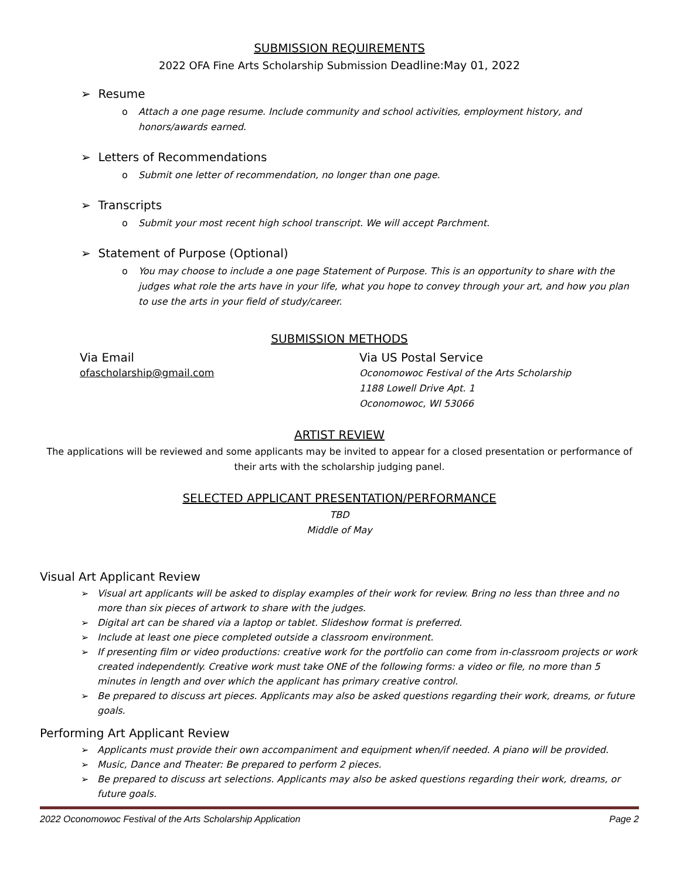SUBMISSION REQUIREMENTS
2022 OFA Fine Arts Scholarship Submission Deadline:May 01, 2022
➢ Resume
o Attach a one page resume. Include community and school activities, employment history, and honors/awards earned.
➢ Letters of Recommendations
o Submit one letter of recommendation, no longer than one page.
➢ Transcripts
o Submit your most recent high school transcript. We will accept Parchment.
➢ Statement of Purpose (Optional)
o You may choose to include a one page Statement of Purpose. This is an opportunity to share with the judges what role the arts have in your life, what you hope to convey through your art, and how you plan to use the arts in your field of study/career.
SUBMISSION METHODS
Via Email
ofascholarship@gmail.com
Via US Postal Service
Oconomowoc Festival of the Arts Scholarship
1188 Lowell Drive Apt. 1
Oconomowoc, WI 53066
ARTIST REVIEW
The applications will be reviewed and some applicants may be invited to appear for a closed presentation or performance of their arts with the scholarship judging panel.
SELECTED APPLICANT PRESENTATION/PERFORMANCE
TBD
Middle of May
Visual Art Applicant Review
➢ Visual art applicants will be asked to display examples of their work for review. Bring no less than three and no more than six pieces of artwork to share with the judges.
➢ Digital art can be shared via a laptop or tablet. Slideshow format is preferred.
➢ Include at least one piece completed outside a classroom environment.
➢ If presenting film or video productions: creative work for the portfolio can come from in-classroom projects or work created independently. Creative work must take ONE of the following forms: a video or file, no more than 5 minutes in length and over which the applicant has primary creative control.
➢ Be prepared to discuss art pieces. Applicants may also be asked questions regarding their work, dreams, or future goals.
Performing Art Applicant Review
➢ Applicants must provide their own accompaniment and equipment when/if needed. A piano will be provided.
➢ Music, Dance and Theater: Be prepared to perform 2 pieces.
➢ Be prepared to discuss art selections. Applicants may also be asked questions regarding their work, dreams, or future goals.
2022 Oconomowoc Festival of the Arts Scholarship Application Page 2